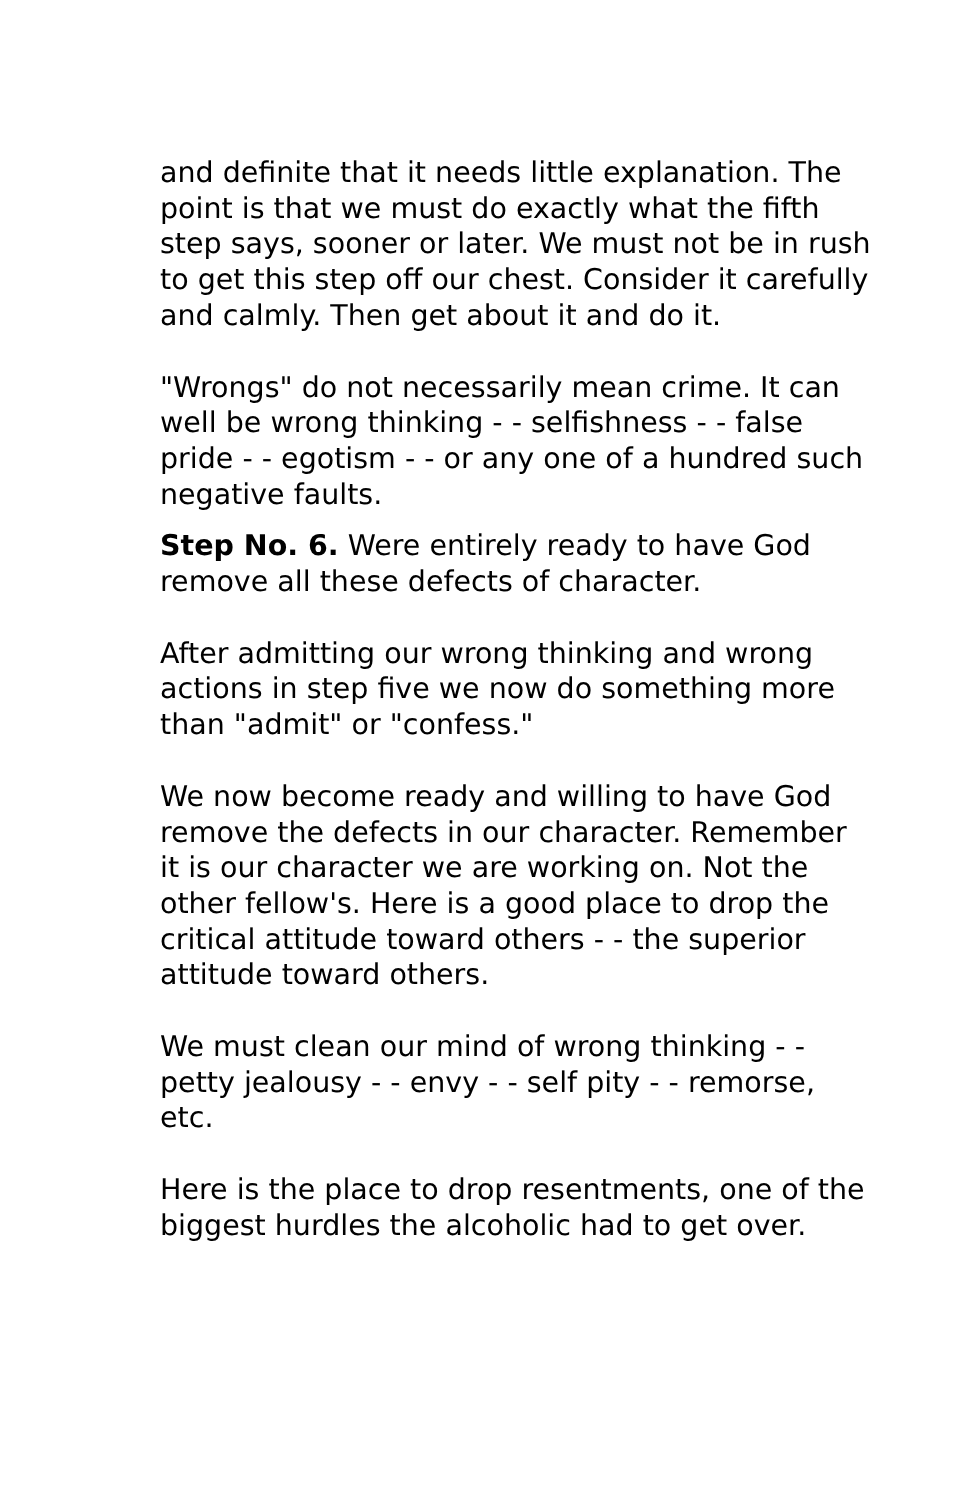and definite that it needs little explanation. The point is that we must do exactly what the fifth step says, sooner or later. We must not be in rush to get this step off our chest. Consider it carefully and calmly. Then get about it and do it.
"Wrongs" do not necessarily mean crime. It can well be wrong thinking - - selfishness - - false pride - - egotism - - or any one of a hundred such negative faults.
Step No. 6. Were entirely ready to have God remove all these defects of character.
After admitting our wrong thinking and wrong actions in step five we now do something more than "admit" or "confess."
We now become ready and willing to have God remove the defects in our character. Remember it is our character we are working on. Not the other fellow's. Here is a good place to drop the critical attitude toward others - - the superior attitude toward others.
We must clean our mind of wrong thinking - - petty jealousy - - envy - - self pity - - remorse, etc.
Here is the place to drop resentments, one of the biggest hurdles the alcoholic had to get over.